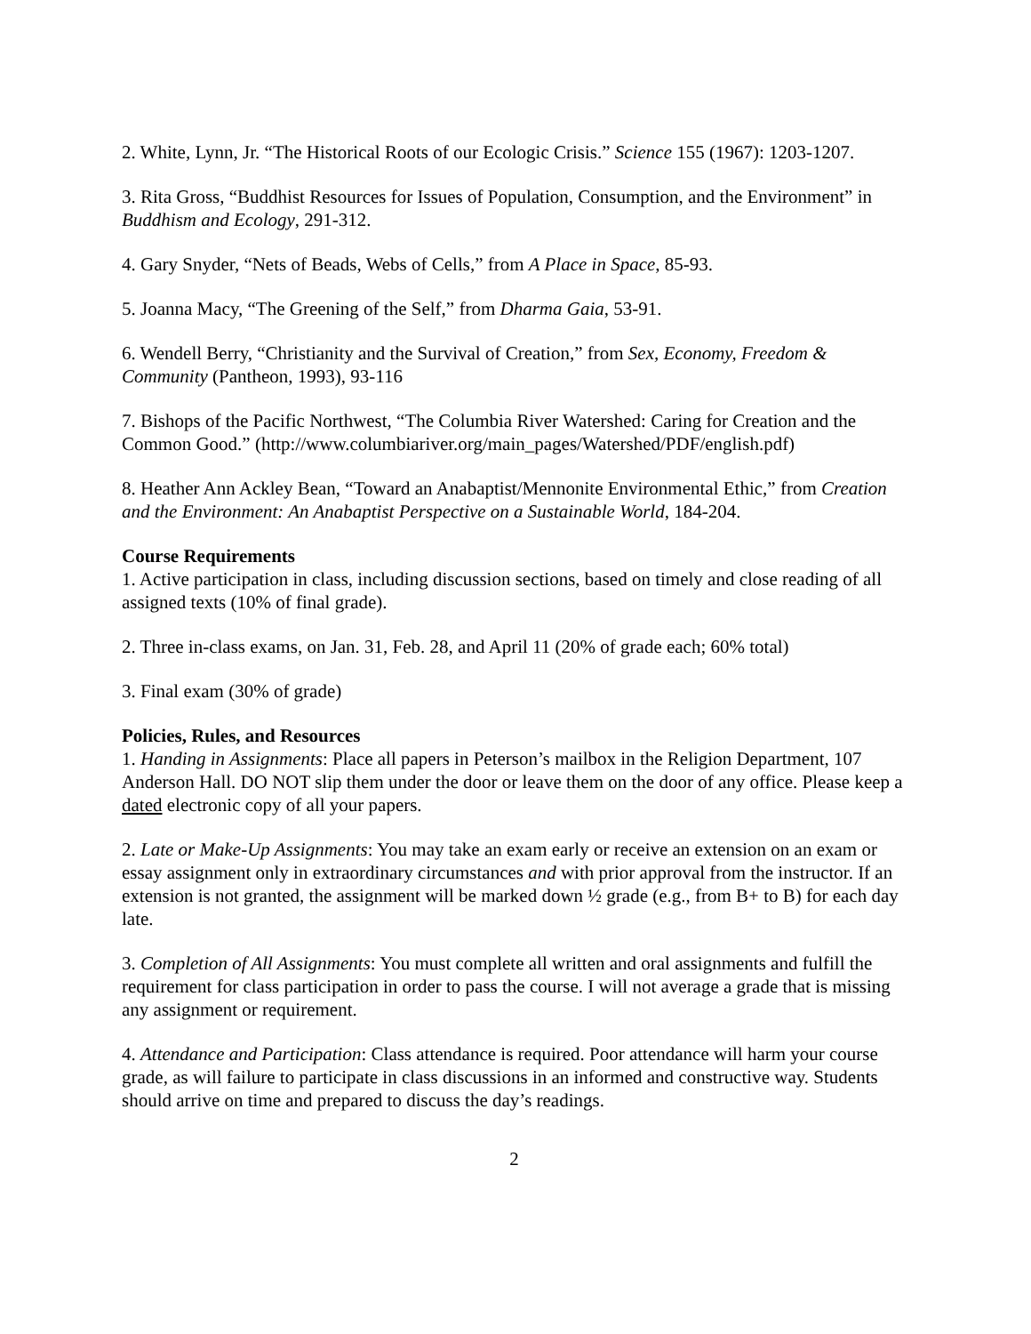2. White, Lynn, Jr. “The Historical Roots of our Ecologic Crisis.” Science 155 (1967): 1203-1207.
3. Rita Gross, “Buddhist Resources for Issues of Population, Consumption, and the Environment” in Buddhism and Ecology, 291-312.
4. Gary Snyder, “Nets of Beads, Webs of Cells,” from A Place in Space, 85-93.
5. Joanna Macy, “The Greening of the Self,” from Dharma Gaia, 53-91.
6. Wendell Berry, “Christianity and the Survival of Creation,” from Sex, Economy, Freedom & Community (Pantheon, 1993), 93-116
7. Bishops of the Pacific Northwest, “The Columbia River Watershed: Caring for Creation and the Common Good.” (http://www.columbiariver.org/main_pages/Watershed/PDF/english.pdf)
8. Heather Ann Ackley Bean, “Toward an Anabaptist/Mennonite Environmental Ethic,” from Creation and the Environment: An Anabaptist Perspective on a Sustainable World, 184-204.
Course Requirements
1. Active participation in class, including discussion sections, based on timely and close reading of all assigned texts (10% of final grade).
2. Three in-class exams, on Jan. 31, Feb. 28, and April 11 (20% of grade each; 60% total)
3. Final exam (30% of grade)
Policies, Rules, and Resources
1. Handing in Assignments: Place all papers in Peterson’s mailbox in the Religion Department, 107 Anderson Hall. DO NOT slip them under the door or leave them on the door of any office. Please keep a dated electronic copy of all your papers.
2. Late or Make-Up Assignments: You may take an exam early or receive an extension on an exam or essay assignment only in extraordinary circumstances and with prior approval from the instructor. If an extension is not granted, the assignment will be marked down ½ grade (e.g., from B+ to B) for each day late.
3. Completion of All Assignments: You must complete all written and oral assignments and fulfill the requirement for class participation in order to pass the course. I will not average a grade that is missing any assignment or requirement.
4. Attendance and Participation: Class attendance is required. Poor attendance will harm your course grade, as will failure to participate in class discussions in an informed and constructive way. Students should arrive on time and prepared to discuss the day’s readings.
2